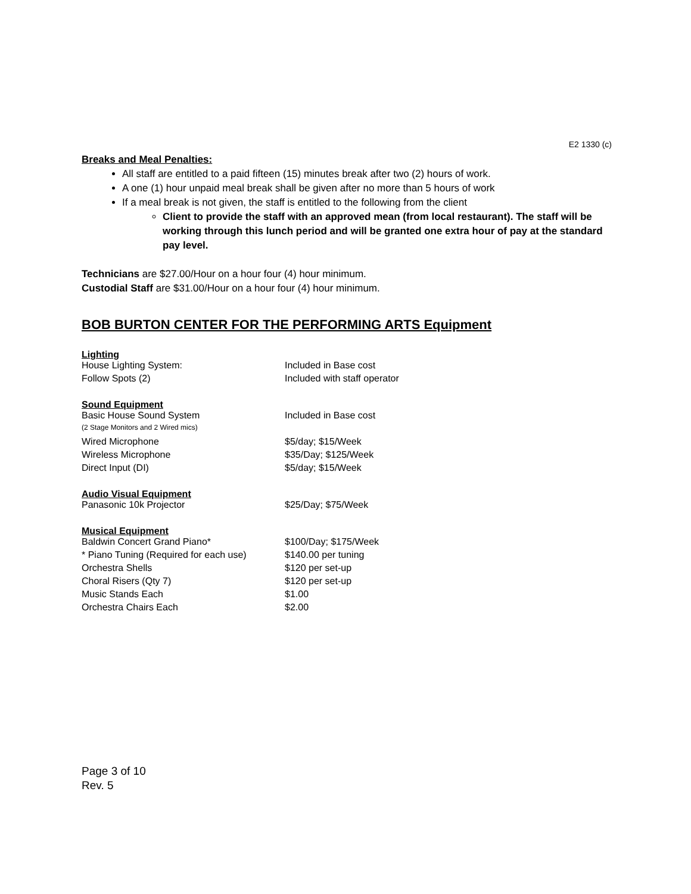E2 1330 (c)
Breaks and Meal Penalties:
All staff are entitled to a paid fifteen (15) minutes break after two (2) hours of work.
A one (1) hour unpaid meal break shall be given after no more than 5 hours of work
If a meal break is not given, the staff is entitled to the following from the client
Client to provide the staff with an approved mean (from local restaurant). The staff will be working through this lunch period and will be granted one extra hour of pay at the standard pay level.
Technicians are $27.00/Hour on a hour four (4) hour minimum.
Custodial Staff are $31.00/Hour on a hour four (4) hour minimum.
BOB BURTON CENTER FOR THE PERFORMING ARTS Equipment
| Lighting | |
| --- | --- |
| House Lighting System: | Included in Base cost |
| Follow Spots (2) | Included with staff operator |
| Sound Equipment | |
| Basic House Sound System | Included in Base cost |
| (2 Stage Monitors and 2 Wired mics) | |
| Wired Microphone | $5/day; $15/Week |
| Wireless Microphone | $35/Day; $125/Week |
| Direct Input (DI) | $5/day; $15/Week |
| Audio Visual Equipment | |
| Panasonic 10k Projector | $25/Day; $75/Week |
| Musical Equipment | |
| Baldwin Concert Grand Piano* | $100/Day; $175/Week |
| * Piano Tuning (Required for each use) | $140.00 per tuning |
| Orchestra Shells | $120 per set-up |
| Choral Risers (Qty 7) | $120 per set-up |
| Music Stands Each | $1.00 |
| Orchestra Chairs Each | $2.00 |
Page 3 of 10
Rev. 5